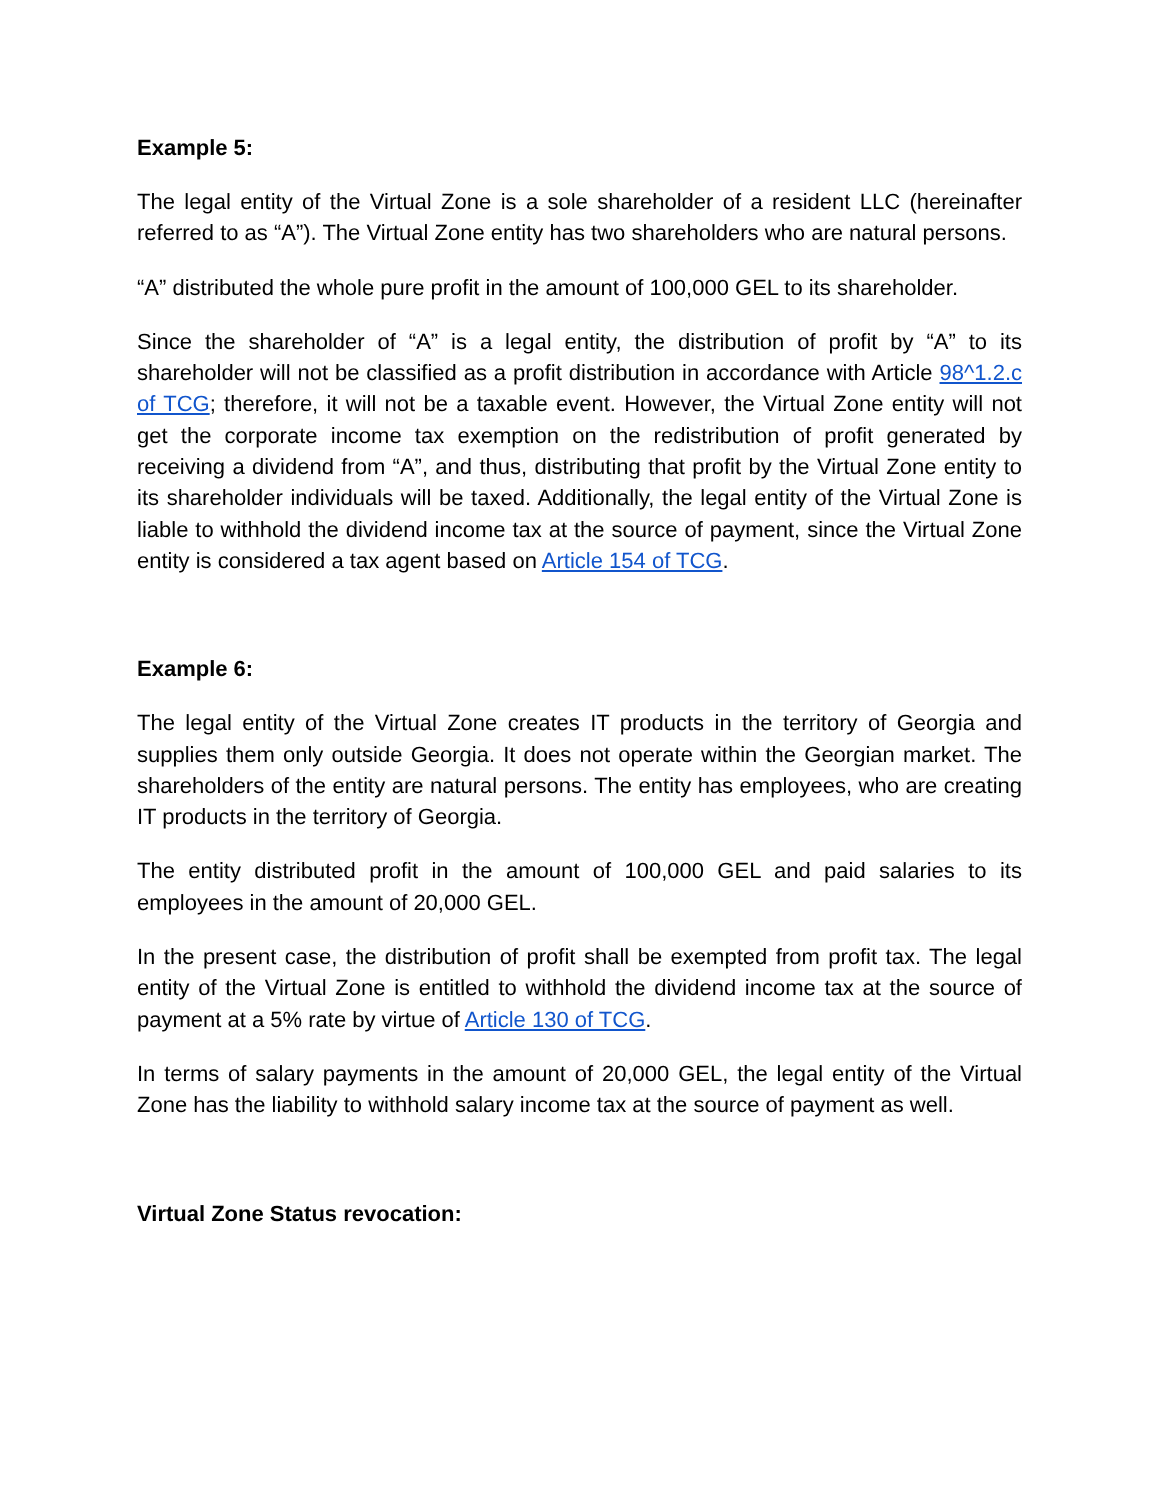Example 5:
The legal entity of the Virtual Zone is a sole shareholder of a resident LLC (hereinafter referred to as “A”). The Virtual Zone entity has two shareholders who are natural persons.
“A” distributed the whole pure profit in the amount of 100,000 GEL to its shareholder.
Since the shareholder of “A” is a legal entity, the distribution of profit by “A” to its shareholder will not be classified as a profit distribution in accordance with Article 98^1.2.c of TCG; therefore, it will not be a taxable event. However, the Virtual Zone entity will not get the corporate income tax exemption on the redistribution of profit generated by receiving a dividend from “A”, and thus, distributing that profit by the Virtual Zone entity to its shareholder individuals will be taxed. Additionally, the legal entity of the Virtual Zone is liable to withhold the dividend income tax at the source of payment, since the Virtual Zone entity is considered a tax agent based on Article 154 of TCG.
Example 6:
The legal entity of the Virtual Zone creates IT products in the territory of Georgia and supplies them only outside Georgia. It does not operate within the Georgian market. The shareholders of the entity are natural persons. The entity has employees, who are creating IT products in the territory of Georgia.
The entity distributed profit in the amount of 100,000 GEL and paid salaries to its employees in the amount of 20,000 GEL.
In the present case, the distribution of profit shall be exempted from profit tax. The legal entity of the Virtual Zone is entitled to withhold the dividend income tax at the source of payment at a 5% rate by virtue of Article 130 of TCG.
In terms of salary payments in the amount of 20,000 GEL, the legal entity of the Virtual Zone has the liability to withhold salary income tax at the source of payment as well.
Virtual Zone Status revocation: